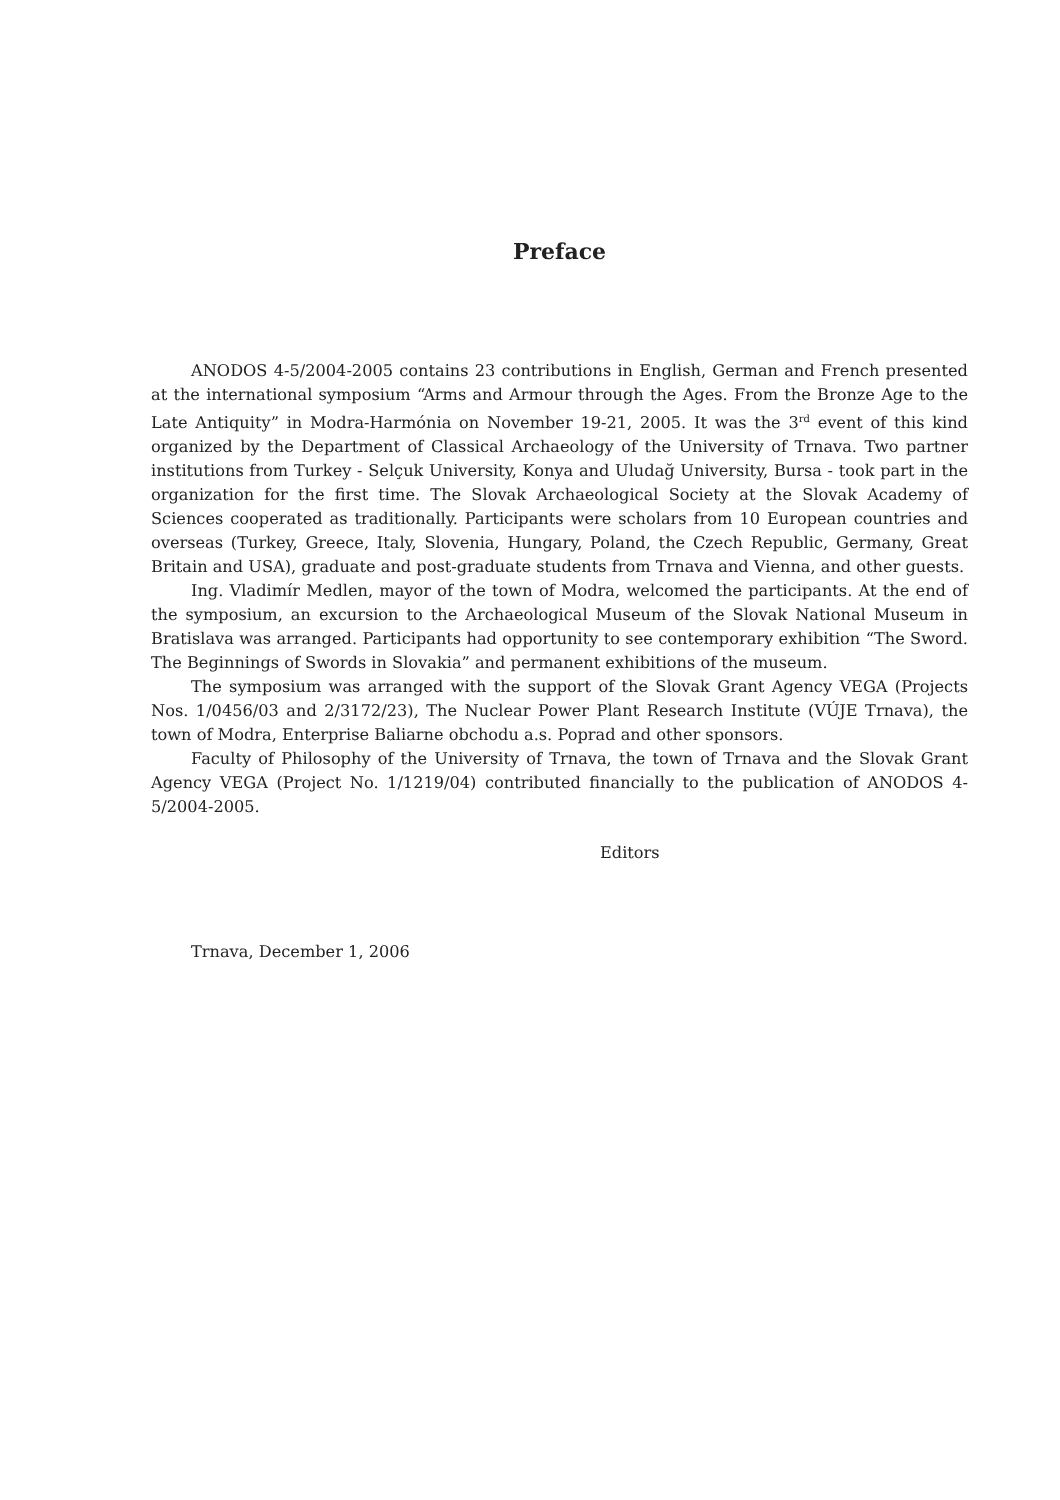Preface
ANODOS 4-5/2004-2005 contains 23 contributions in English, German and French presented at the international symposium “Arms and Armour through the Ages. From the Bronze Age to the Late Antiquity” in Modra-Harmónia on November 19-21, 2005. It was the 3<sup>rd</sup> event of this kind organized by the Department of Classical Archaeology of the University of Trnava. Two partner institutions from Turkey - Selçuk University, Konya and Uludağ University, Bursa - took part in the organization for the first time. The Slovak Archaeological Society at the Slovak Academy of Sciences cooperated as traditionally. Participants were scholars from 10 European countries and overseas (Turkey, Greece, Italy, Slovenia, Hungary, Poland, the Czech Republic, Germany, Great Britain and USA), graduate and post-graduate students from Trnava and Vienna, and other guests.
Ing. Vladimír Medlen, mayor of the town of Modra, welcomed the participants. At the end of the symposium, an excursion to the Archaeological Museum of the Slovak National Museum in Bratislava was arranged. Participants had opportunity to see contemporary exhibition “The Sword. The Beginnings of Swords in Slovakia” and permanent exhibitions of the museum.
The symposium was arranged with the support of the Slovak Grant Agency VEGA (Projects Nos. 1/0456/03 and 2/3172/23), The Nuclear Power Plant Research Institute (VÚJE Trnava), the town of Modra, Enterprise Baliarne obchodu a.s. Poprad and other sponsors.
Faculty of Philosophy of the University of Trnava, the town of Trnava and the Slovak Grant Agency VEGA (Project No. 1/1219/04) contributed financially to the publication of ANODOS 4-5/2004-2005.
Editors
Trnava, December 1, 2006